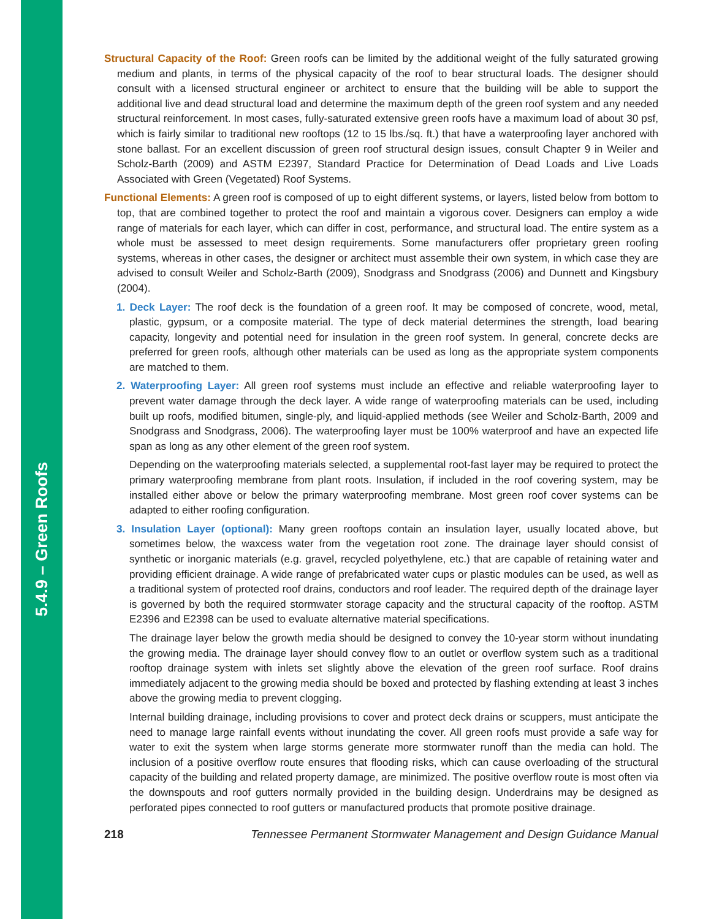5.4.9 – Green Roofs
Structural Capacity of the Roof: Green roofs can be limited by the additional weight of the fully saturated growing medium and plants, in terms of the physical capacity of the roof to bear structural loads. The designer should consult with a licensed structural engineer or architect to ensure that the building will be able to support the additional live and dead structural load and determine the maximum depth of the green roof system and any needed structural reinforcement. In most cases, fully-saturated extensive green roofs have a maximum load of about 30 psf, which is fairly similar to traditional new rooftops (12 to 15 lbs./sq. ft.) that have a waterproofing layer anchored with stone ballast. For an excellent discussion of green roof structural design issues, consult Chapter 9 in Weiler and Scholz-Barth (2009) and ASTM E2397, Standard Practice for Determination of Dead Loads and Live Loads Associated with Green (Vegetated) Roof Systems.
Functional Elements: A green roof is composed of up to eight different systems, or layers, listed below from bottom to top, that are combined together to protect the roof and maintain a vigorous cover. Designers can employ a wide range of materials for each layer, which can differ in cost, performance, and structural load. The entire system as a whole must be assessed to meet design requirements. Some manufacturers offer proprietary green roofing systems, whereas in other cases, the designer or architect must assemble their own system, in which case they are advised to consult Weiler and Scholz-Barth (2009), Snodgrass and Snodgrass (2006) and Dunnett and Kingsbury (2004).
1. Deck Layer: The roof deck is the foundation of a green roof. It may be composed of concrete, wood, metal, plastic, gypsum, or a composite material. The type of deck material determines the strength, load bearing capacity, longevity and potential need for insulation in the green roof system. In general, concrete decks are preferred for green roofs, although other materials can be used as long as the appropriate system components are matched to them.
2. Waterproofing Layer: All green roof systems must include an effective and reliable waterproofing layer to prevent water damage through the deck layer. A wide range of waterproofing materials can be used, including built up roofs, modified bitumen, single-ply, and liquid-applied methods (see Weiler and Scholz-Barth, 2009 and Snodgrass and Snodgrass, 2006). The waterproofing layer must be 100% waterproof and have an expected life span as long as any other element of the green roof system.
Depending on the waterproofing materials selected, a supplemental root-fast layer may be required to protect the primary waterproofing membrane from plant roots. Insulation, if included in the roof covering system, may be installed either above or below the primary waterproofing membrane. Most green roof cover systems can be adapted to either roofing configuration.
3. Insulation Layer (optional): Many green rooftops contain an insulation layer, usually located above, but sometimes below, the waxcess water from the vegetation root zone. The drainage layer should consist of synthetic or inorganic materials (e.g. gravel, recycled polyethylene, etc.) that are capable of retaining water and providing efficient drainage. A wide range of prefabricated water cups or plastic modules can be used, as well as a traditional system of protected roof drains, conductors and roof leader. The required depth of the drainage layer is governed by both the required stormwater storage capacity and the structural capacity of the rooftop. ASTM E2396 and E2398 can be used to evaluate alternative material specifications.
The drainage layer below the growth media should be designed to convey the 10-year storm without inundating the growing media. The drainage layer should convey flow to an outlet or overflow system such as a traditional rooftop drainage system with inlets set slightly above the elevation of the green roof surface. Roof drains immediately adjacent to the growing media should be boxed and protected by flashing extending at least 3 inches above the growing media to prevent clogging.
Internal building drainage, including provisions to cover and protect deck drains or scuppers, must anticipate the need to manage large rainfall events without inundating the cover. All green roofs must provide a safe way for water to exit the system when large storms generate more stormwater runoff than the media can hold. The inclusion of a positive overflow route ensures that flooding risks, which can cause overloading of the structural capacity of the building and related property damage, are minimized. The positive overflow route is most often via the downspouts and roof gutters normally provided in the building design. Underdrains may be designed as perforated pipes connected to roof gutters or manufactured products that promote positive drainage.
218 Tennessee Permanent Stormwater Management and Design Guidance Manual